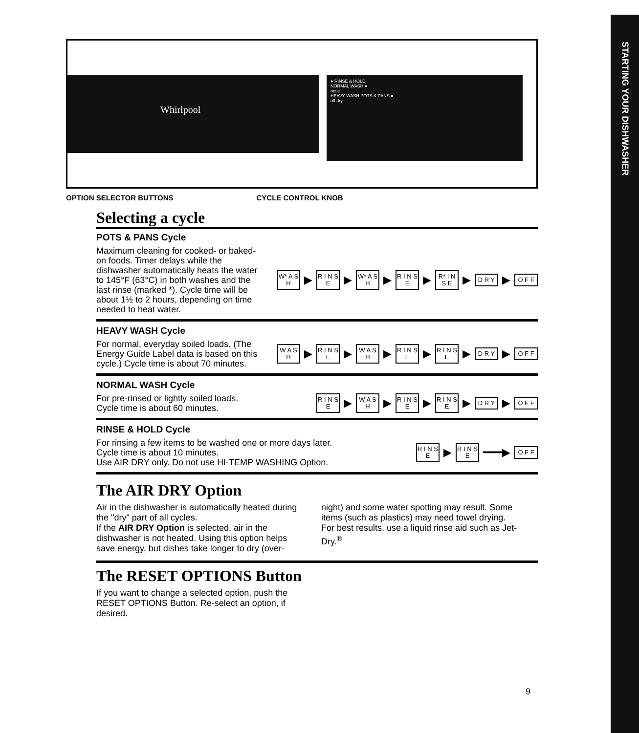STARTING YOUR DISHWASHER
Whirlpool
● RINSE & HOLD
NORMAL WASH ●
rinse
HEAVY WASH POTS & PANS ●
off dry
OPTION SELECTOR BUTTONS CYCLE CONTROL KNOB
Selecting a cycle
POTS & PANS Cycle
Maximum cleaning for cooked- or baked-on foods. Timer delays while the dishwasher automatically heats the water to 145°F (63°C) in both washes and the last rinse (marked *). Cycle time will be about 1½ to 2 hours, depending on time needed to heat water.
W* A S H
▶
R I N S E
▶
W* A S H
▶
R I N S E
▶
R* I N S E
▶
D R Y
▶
O F F
HEAVY WASH Cycle
For normal, everyday soiled loads. (The Energy Guide Label data is based on this cycle.) Cycle time is about 70 minutes.
W A S H
▶
R I N S E
▶
W A S H
▶
R I N S E
▶
R I N S E
▶
D R Y
▶
O F F
NORMAL WASH Cycle
For pre-rinsed or lightly soiled loads. Cycle time is about 60 minutes.
R I N S E
▶
W A S H
▶
R I N S E
▶
R I N S E
▶
D R Y
▶
O F F
RINSE & HOLD Cycle
For rinsing a few items to be washed one or more days later. Cycle time is about 10 minutes.
Use AIR DRY only. Do not use HI-TEMP WASHING Option.
R I N S E
▶
R I N S E
━━━▶
O F F
The AIR DRY Option
Air in the dishwasher is automatically heated during the "dry" part of all cycles.
If the AIR DRY Option is selected, air in the dishwasher is not heated. Using this option helps save energy, but dishes take longer to dry (over-
night) and some water spotting may result. Some items (such as plastics) may need towel drying.
For best results, use a liquid rinse aid such as Jet-Dry.<sup>®</sup>
The RESET OPTIONS Button
If you want to change a selected option, push the RESET OPTIONS Button. Re-select an option, if desired.
9